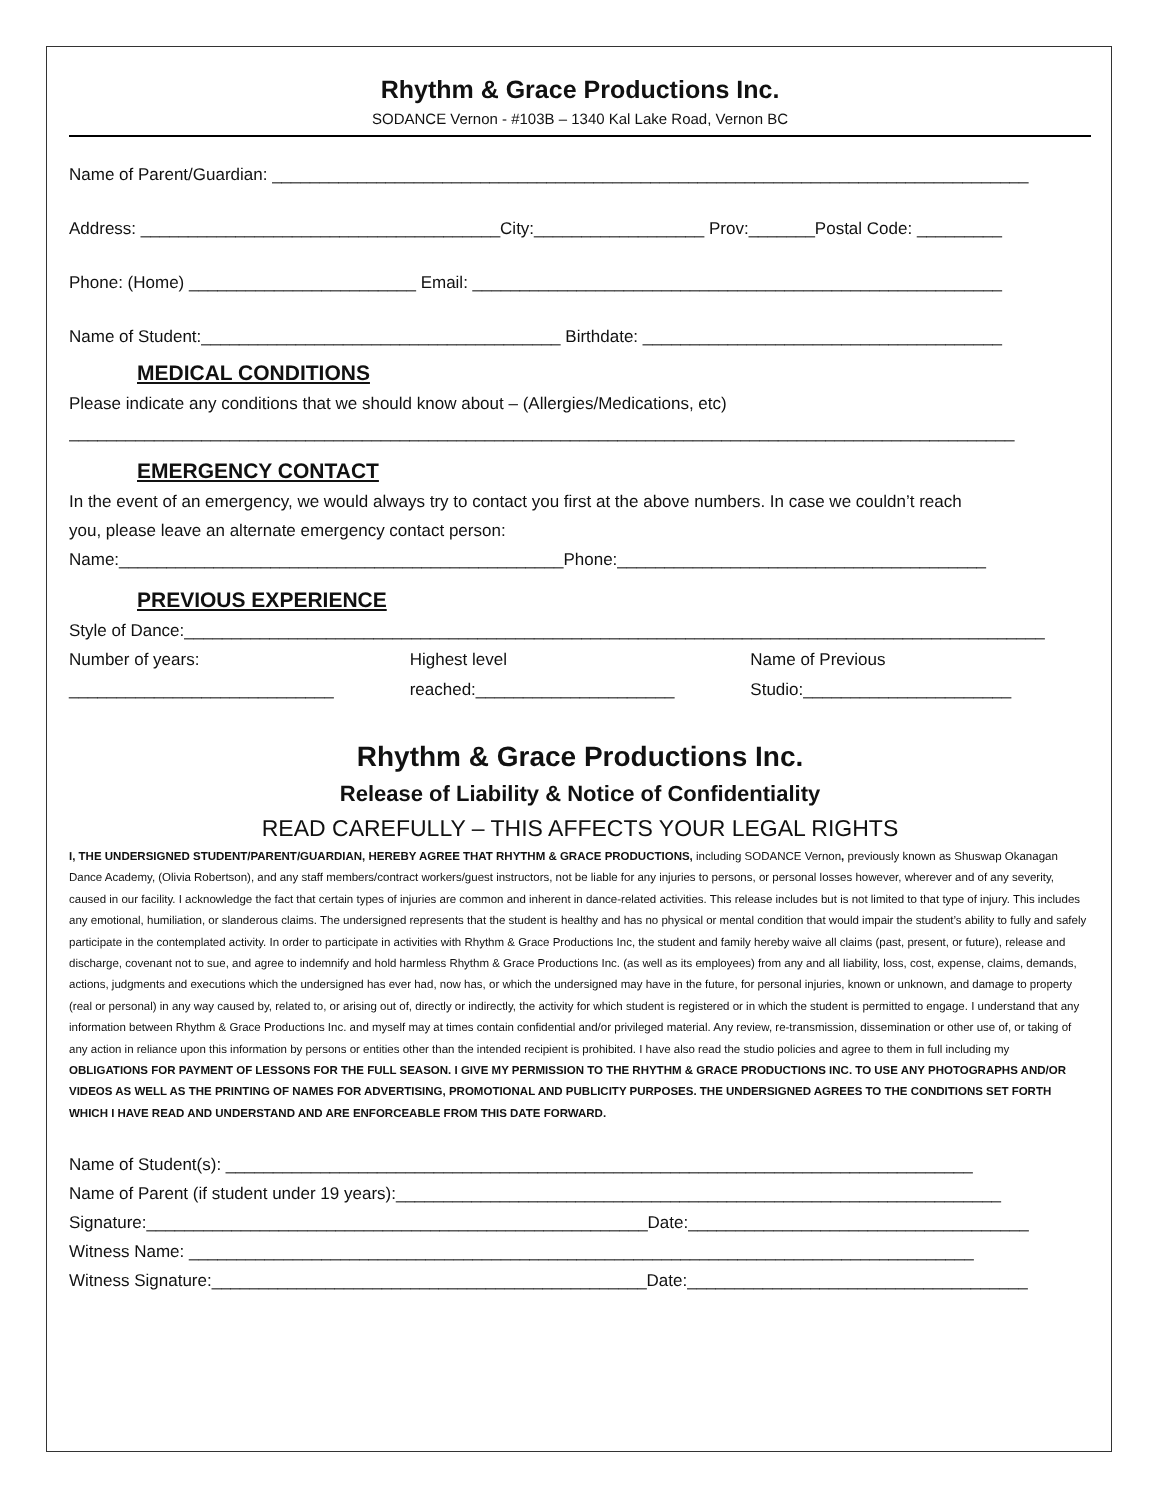Rhythm & Grace Productions Inc.
SODANCE Vernon - #103B – 1340 Kal Lake Road, Vernon BC
Name of Parent/Guardian: ________________________________________________________________________________
Address: ______________________________________City:__________________ Prov:_______Postal Code: _________
Phone: (Home) ________________________ Email: ________________________________________________________
Name of Student:______________________________________ Birthdate: ______________________________________
MEDICAL CONDITIONS
Please indicate any conditions that we should know about – (Allergies/Medications, etc)
____________________________________________________________________________________________________
EMERGENCY CONTACT
In the event of an emergency, we would always try to contact you first at the above numbers. In case we couldn’t reach
you, please leave an alternate emergency contact person:
Name:_______________________________________________Phone:_______________________________________
PREVIOUS EXPERIENCE
Style of Dance:___________________________________________________________________________________________
Number of years:
____________________________
Highest level
reached:_____________________
Name of Previous
Studio:______________________
Rhythm & Grace Productions Inc.
Release of Liability & Notice of Confidentiality
READ CAREFULLY – THIS AFFECTS YOUR LEGAL RIGHTS
I, THE UNDERSIGNED STUDENT/PARENT/GUARDIAN, HEREBY AGREE THAT RHYTHM & GRACE PRODUCTIONS, including SODANCE Vernon, previously known as Shuswap Okanagan Dance Academy, (Olivia Robertson), and any staff members/contract workers/guest instructors, not be liable for any injuries to persons, or personal losses however, wherever and of any severity, caused in our facility. I acknowledge the fact that certain types of injuries are common and inherent in dance-related activities. This release includes but is not limited to that type of injury. This includes any emotional, humiliation, or slanderous claims. The undersigned represents that the student is healthy and has no physical or mental condition that would impair the student’s ability to fully and safely participate in the contemplated activity. In order to participate in activities with Rhythm & Grace Productions Inc, the student and family hereby waive all claims (past, present, or future), release and discharge, covenant not to sue, and agree to indemnify and hold harmless Rhythm & Grace Productions Inc. (as well as its employees) from any and all liability, loss, cost, expense, claims, demands, actions, judgments and executions which the undersigned has ever had, now has, or which the undersigned may have in the future, for personal injuries, known or unknown, and damage to property (real or personal) in any way caused by, related to, or arising out of, directly or indirectly, the activity for which student is registered or in which the student is permitted to engage. I understand that any information between Rhythm & Grace Productions Inc. and myself may at times contain confidential and/or privileged material. Any review, re-transmission, dissemination or other use of, or taking of any action in reliance upon this information by persons or entities other than the intended recipient is prohibited. I have also read the studio policies and agree to them in full including my OBLIGATIONS FOR PAYMENT OF LESSONS FOR THE FULL SEASON. I GIVE MY PERMISSION TO THE RHYTHM & GRACE PRODUCTIONS INC. TO USE ANY PHOTOGRAPHS AND/OR VIDEOS AS WELL AS THE PRINTING OF NAMES FOR ADVERTISING, PROMOTIONAL AND PUBLICITY PURPOSES. THE UNDERSIGNED AGREES TO THE CONDITIONS SET FORTH WHICH I HAVE READ AND UNDERSTAND AND ARE ENFORCEABLE FROM THIS DATE FORWARD.
Name of Student(s): _______________________________________________________________________________
Name of Parent (if student under 19 years):________________________________________________________________
Signature:_____________________________________________________Date:____________________________________
Witness Name: ___________________________________________________________________________________
Witness Signature:______________________________________________Date:____________________________________